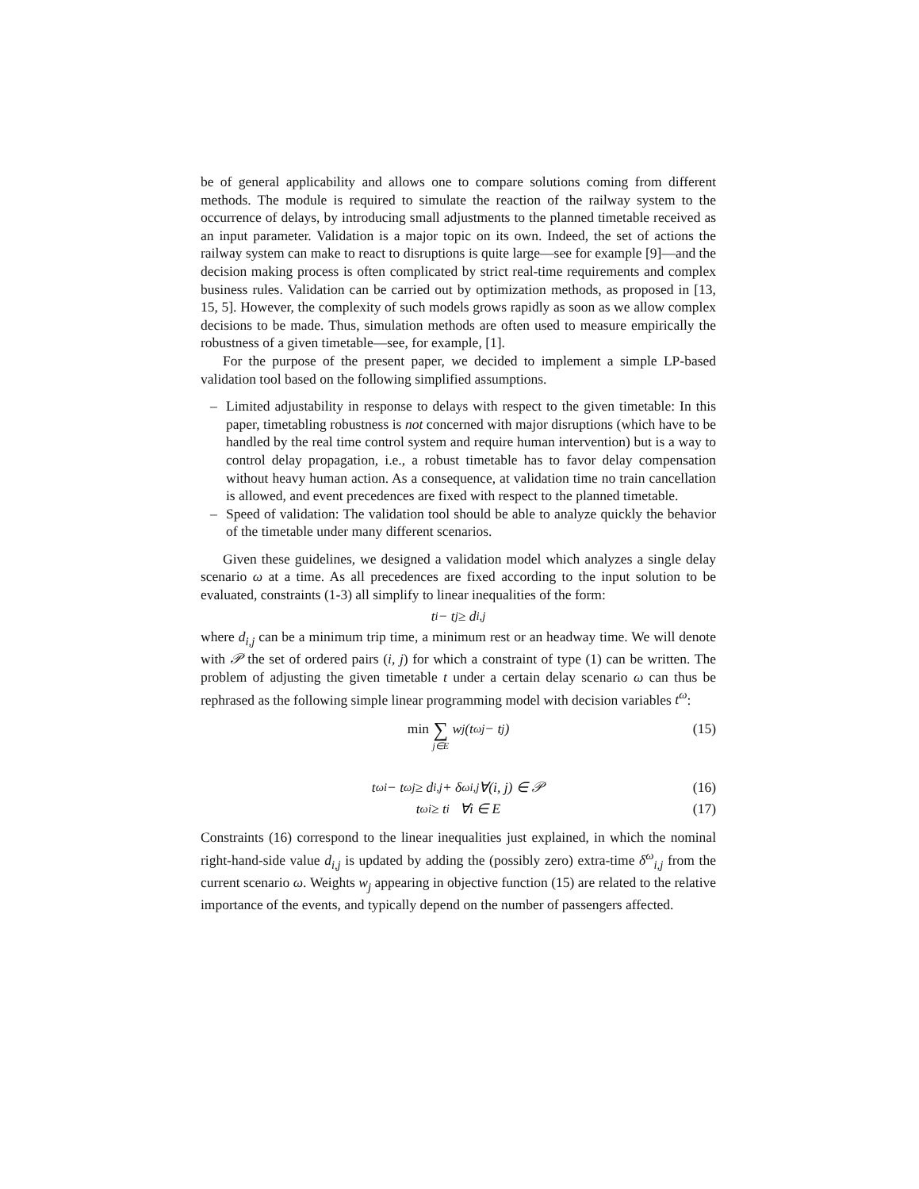be of general applicability and allows one to compare solutions coming from different methods. The module is required to simulate the reaction of the railway system to the occurrence of delays, by introducing small adjustments to the planned timetable received as an input parameter. Validation is a major topic on its own. Indeed, the set of actions the railway system can make to react to disruptions is quite large—see for example [9]—and the decision making process is often complicated by strict real-time requirements and complex business rules. Validation can be carried out by optimization methods, as proposed in [13, 15, 5]. However, the complexity of such models grows rapidly as soon as we allow complex decisions to be made. Thus, simulation methods are often used to measure empirically the robustness of a given timetable—see, for example, [1].
For the purpose of the present paper, we decided to implement a simple LP-based validation tool based on the following simplified assumptions.
– Limited adjustability in response to delays with respect to the given timetable: In this paper, timetabling robustness is not concerned with major disruptions (which have to be handled by the real time control system and require human intervention) but is a way to control delay propagation, i.e., a robust timetable has to favor delay compensation without heavy human action. As a consequence, at validation time no train cancellation is allowed, and event precedences are fixed with respect to the planned timetable.
– Speed of validation: The validation tool should be able to analyze quickly the behavior of the timetable under many different scenarios.
Given these guidelines, we designed a validation model which analyzes a single delay scenario ω at a time. As all precedences are fixed according to the input solution to be evaluated, constraints (1-3) all simplify to linear inequalities of the form:
t<sub>i</sub> − t<sub>j</sub> ≥ d<sub>i,j</sub>
where d<sub>i,j</sub> can be a minimum trip time, a minimum rest or an headway time. We will denote with 𝒫 the set of ordered pairs (i, j) for which a constraint of type (1) can be written. The problem of adjusting the given timetable t under a certain delay scenario ω can thus be rephrased as the following simple linear programming model with decision variables t<sup>ω</sup>:
min ∑ j∈E w<sub>j</sub> (t<sup>ω</sup><sub>j</sub> − t<sub>j</sub>) (15)
t<sup>ω</sup><sub>i</sub> − t<sup>ω</sup><sub>j</sub> ≥ d<sub>i,j</sub> + δ<sup>ω</sup><sub>i,j</sub> ∀(i, j) ∈ 𝒫 (16)
t<sup>ω</sup><sub>i</sub> ≥ t<sub>i</sub> ∀i ∈ E (17)
Constraints (16) correspond to the linear inequalities just explained, in which the nominal right-hand-side value d<sub>i,j</sub> is updated by adding the (possibly zero) extra-time δ<sup>ω</sup><sub>i,j</sub> from the current scenario ω. Weights w<sub>j</sub> appearing in objective function (15) are related to the relative importance of the events, and typically depend on the number of passengers affected.